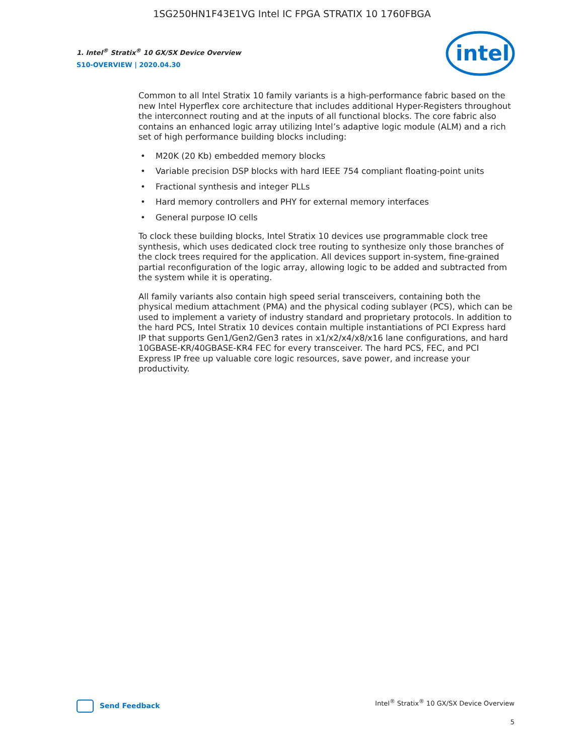1SG250HN1F43E1VG Intel IC FPGA STRATIX 10 1760FBGA
1. Intel<sup>®</sup> Stratix<sup>®</sup> 10 GX/SX Device Overview
S10-OVERVIEW | 2020.04.30
intel
Common to all Intel Stratix 10 family variants is a high-performance fabric based on the new Intel Hyperflex core architecture that includes additional Hyper-Registers throughout the interconnect routing and at the inputs of all functional blocks. The core fabric also contains an enhanced logic array utilizing Intel’s adaptive logic module (ALM) and a rich set of high performance building blocks including:
• M20K (20 Kb) embedded memory blocks
• Variable precision DSP blocks with hard IEEE 754 compliant floating-point units
• Fractional synthesis and integer PLLs
• Hard memory controllers and PHY for external memory interfaces
• General purpose IO cells
To clock these building blocks, Intel Stratix 10 devices use programmable clock tree synthesis, which uses dedicated clock tree routing to synthesize only those branches of the clock trees required for the application. All devices support in-system, fine-grained partial reconfiguration of the logic array, allowing logic to be added and subtracted from the system while it is operating.
All family variants also contain high speed serial transceivers, containing both the physical medium attachment (PMA) and the physical coding sublayer (PCS), which can be used to implement a variety of industry standard and proprietary protocols. In addition to the hard PCS, Intel Stratix 10 devices contain multiple instantiations of PCI Express hard IP that supports Gen1/Gen2/Gen3 rates in x1/x2/x4/x8/x16 lane configurations, and hard 10GBASE-KR/40GBASE-KR4 FEC for every transceiver. The hard PCS, FEC, and PCI Express IP free up valuable core logic resources, save power, and increase your productivity.
Send Feedback
Intel<sup>®</sup> Stratix<sup>®</sup> 10 GX/SX Device Overview
5